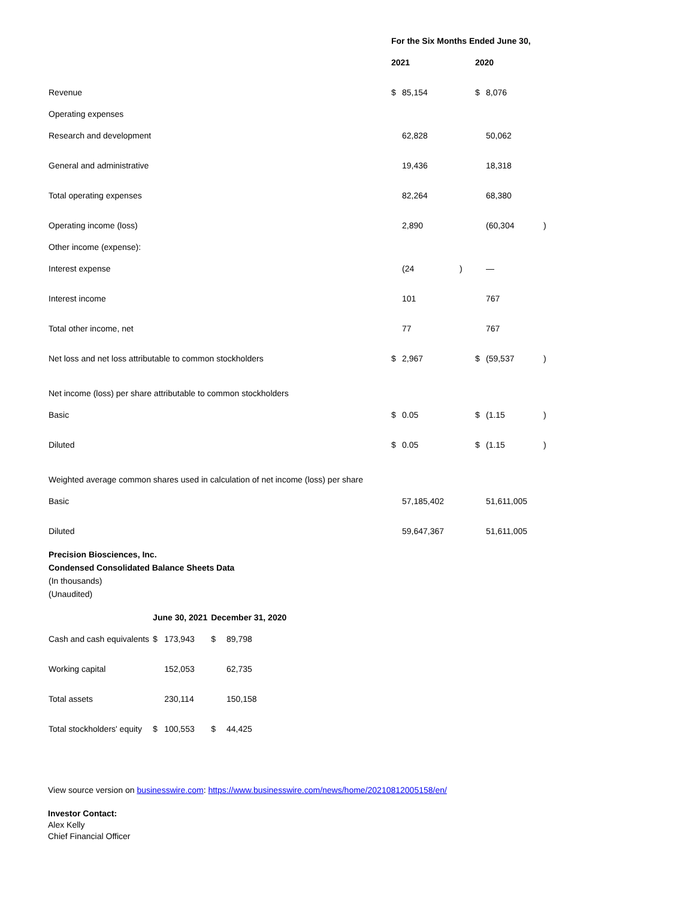| | For the Six Months Ended June 30, | | | | | |
| | 2021 | | | 2020 | | |
| Revenue | $ | 85,154 | | $ | 8,076 | |
| Operating expenses | | | | | | |
| Research and development | | 62,828 | | | 50,062 | |
| General and administrative | | 19,436 | | | 18,318 | |
| Total operating expenses | | 82,264 | | | 68,380 | |
| Operating income (loss) | | 2,890 | | | (60,304 | ) |
| Other income (expense): | | | | | | |
| Interest expense | | (24 | ) | | — | |
| Interest income | | 101 | | | 767 | |
| Total other income, net | | 77 | | | 767 | |
| Net loss and net loss attributable to common stockholders | $ | 2,967 | | $ | (59,537 | ) |
| Net income (loss) per share attributable to common stockholders | | | | | | |
| Basic | $ | 0.05 | | $ | (1.15 | ) |
| Diluted | $ | 0.05 | | $ | (1.15 | ) |
| Weighted average common shares used in calculation of net income (loss) per share | | | | | | |
| Basic | | 57,185,402 | | | 51,611,005 | |
| Diluted | | 59,647,367 | | | 51,611,005 | |
Precision Biosciences, Inc.
Condensed Consolidated Balance Sheets Data
(In thousands)
(Unaudited)
| | June 30, 2021 | | December 31, 2020 | |
| Cash and cash equivalents | $ | 173,943 | $ | 89,798 |
| Working capital | | 152,053 | | 62,735 |
| Total assets | | 230,114 | | 150,158 |
| Total stockholders' equity | $ | 100,553 | $ | 44,425 |
View source version on businesswire.com: https://www.businesswire.com/news/home/20210812005158/en/
Investor Contact:
Alex Kelly
Chief Financial Officer